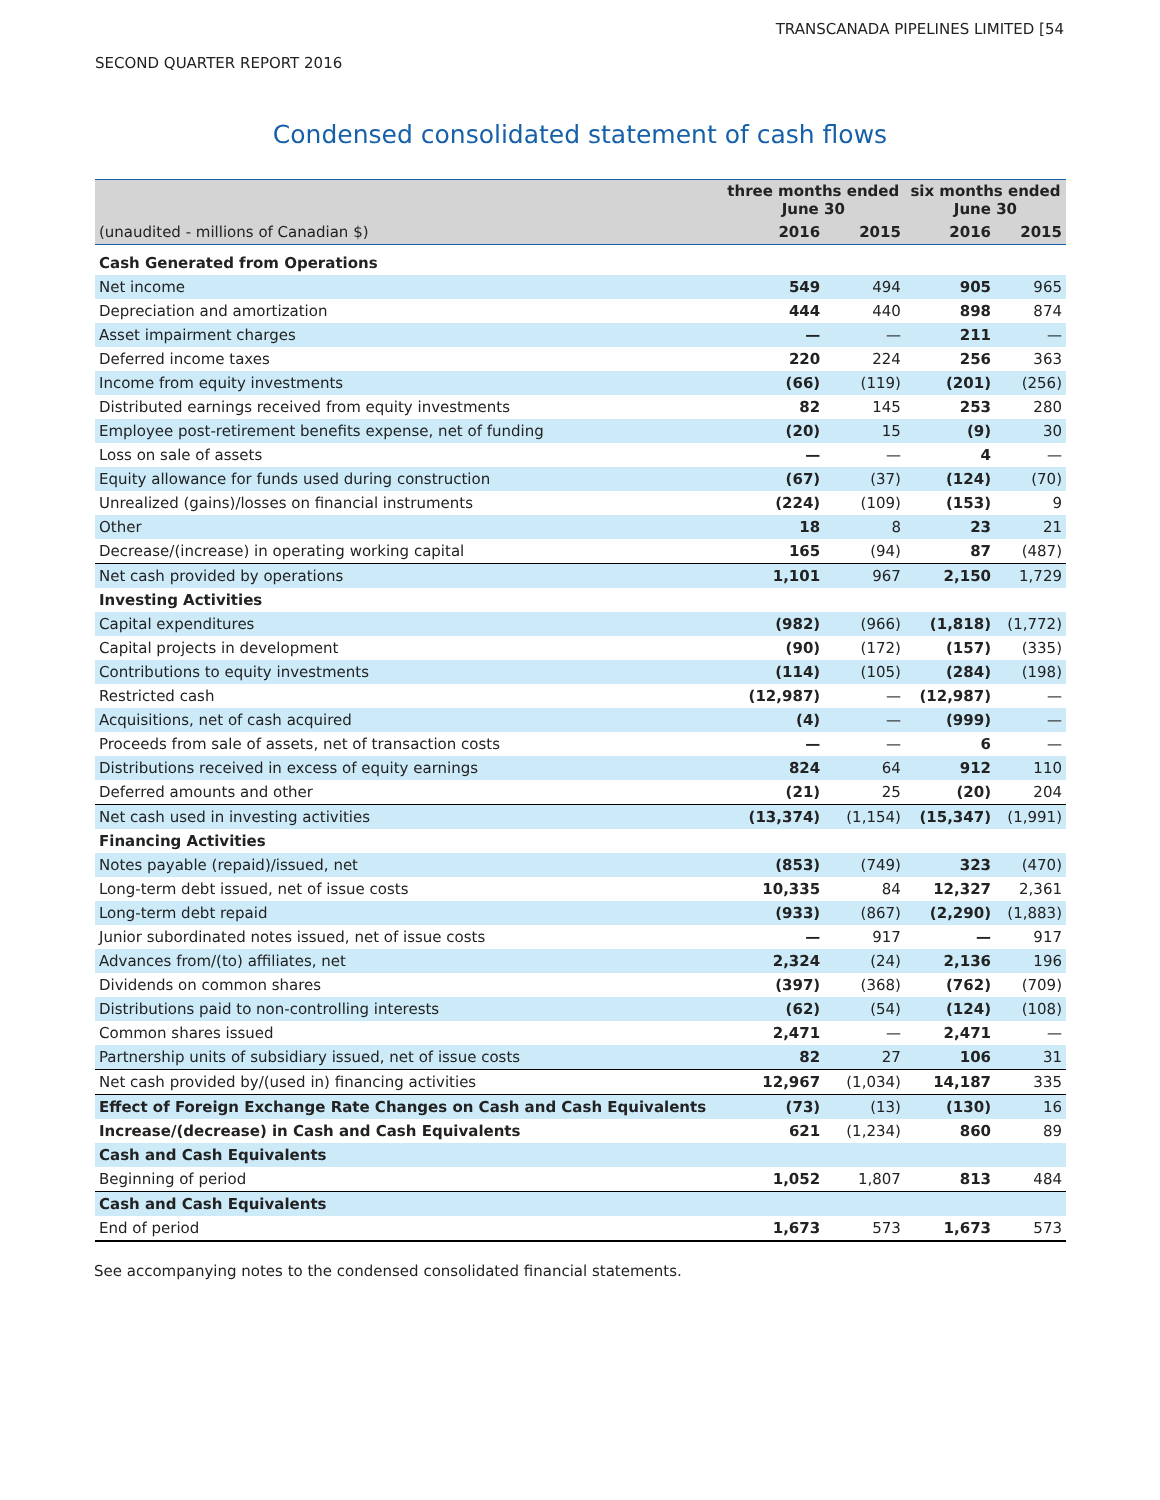TRANSCANADA PIPELINES LIMITED [54
SECOND QUARTER REPORT 2016
Condensed consolidated statement of cash flows
| | three months ended June 30 | | six months ended June 30 | |
| --- | --- | --- | --- | --- |
| (unaudited - millions of Canadian $) | 2016 | 2015 | 2016 | 2015 |
| Cash Generated from Operations | | | | |
| Net income | 549 | 494 | 905 | 965 |
| Depreciation and amortization | 444 | 440 | 898 | 874 |
| Asset impairment charges | — | — | 211 | — |
| Deferred income taxes | 220 | 224 | 256 | 363 |
| Income from equity investments | (66) | (119) | (201) | (256) |
| Distributed earnings received from equity investments | 82 | 145 | 253 | 280 |
| Employee post-retirement benefits expense, net of funding | (20) | 15 | (9) | 30 |
| Loss on sale of assets | — | — | 4 | — |
| Equity allowance for funds used during construction | (67) | (37) | (124) | (70) |
| Unrealized (gains)/losses on financial instruments | (224) | (109) | (153) | 9 |
| Other | 18 | 8 | 23 | 21 |
| Decrease/(increase) in operating working capital | 165 | (94) | 87 | (487) |
| Net cash provided by operations | 1,101 | 967 | 2,150 | 1,729 |
| Investing Activities | | | | |
| Capital expenditures | (982) | (966) | (1,818) | (1,772) |
| Capital projects in development | (90) | (172) | (157) | (335) |
| Contributions to equity investments | (114) | (105) | (284) | (198) |
| Restricted cash | (12,987) | — | (12,987) | — |
| Acquisitions, net of cash acquired | (4) | — | (999) | — |
| Proceeds from sale of assets, net of transaction costs | — | — | 6 | — |
| Distributions received in excess of equity earnings | 824 | 64 | 912 | 110 |
| Deferred amounts and other | (21) | 25 | (20) | 204 |
| Net cash used in investing activities | (13,374) | (1,154) | (15,347) | (1,991) |
| Financing Activities | | | | |
| Notes payable (repaid)/issued, net | (853) | (749) | 323 | (470) |
| Long-term debt issued, net of issue costs | 10,335 | 84 | 12,327 | 2,361 |
| Long-term debt repaid | (933) | (867) | (2,290) | (1,883) |
| Junior subordinated notes issued, net of issue costs | — | 917 | — | 917 |
| Advances from/(to) affiliates, net | 2,324 | (24) | 2,136 | 196 |
| Dividends on common shares | (397) | (368) | (762) | (709) |
| Distributions paid to non-controlling interests | (62) | (54) | (124) | (108) |
| Common shares issued | 2,471 | — | 2,471 | — |
| Partnership units of subsidiary issued, net of issue costs | 82 | 27 | 106 | 31 |
| Net cash provided by/(used in) financing activities | 12,967 | (1,034) | 14,187 | 335 |
| Effect of Foreign Exchange Rate Changes on Cash and Cash Equivalents | (73) | (13) | (130) | 16 |
| Increase/(decrease) in Cash and Cash Equivalents | 621 | (1,234) | 860 | 89 |
| Cash and Cash Equivalents | | | | |
| Beginning of period | 1,052 | 1,807 | 813 | 484 |
| Cash and Cash Equivalents | | | | |
| End of period | 1,673 | 573 | 1,673 | 573 |
See accompanying notes to the condensed consolidated financial statements.